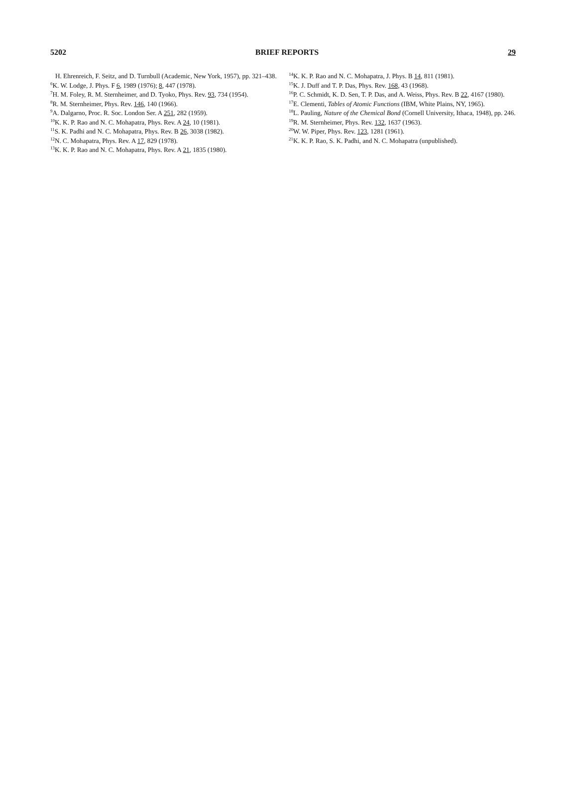5202 BRIEF REPORTS 29
H. Ehrenreich, F. Seitz, and D. Turnbull (Academic, New York, 1957), pp. 321–438.
<sup>6</sup> K. W. Lodge, J. Phys. F 6, 1989 (1976); 8, 447 (1978).
<sup>7</sup>H. M. Foley, R. M. Sternheimer, and D. Tyoko, Phys. Rev. 93, 734 (1954).
<sup>8</sup> R. M. Sternheimer, Phys. Rev. 146, 140 (1966).
<sup>9</sup> A. Dalgarno, Proc. R. Soc. London Ser. A 251, 282 (1959).
<sup>10</sup> K. K. P. Rao and N. C. Mohapatra, Phys. Rev. A 24, 10 (1981).
<sup>11</sup> S. K. Padhi and N. C. Mohapatra, Phys. Rev. B 26, 3038 (1982).
<sup>12</sup>N. C. Mohapatra, Phys. Rev. A 17, 829 (1978).
<sup>13</sup> K. K. P. Rao and N. C. Mohapatra, Phys. Rev. A 21, 1835 (1980).
<sup>14</sup> K. K. P. Rao and N. C. Mohapatra, J. Phys. B 14, 811 (1981).
<sup>15</sup> K. J. Duff and T. P. Das, Phys. Rev. 168, 43 (1968).
<sup>16</sup>P. C. Schmidt, K. D. Sen, T. P. Das, and A. Weiss, Phys. Rev. B 22, 4167 (1980).
<sup>17</sup> E. Clementi, Tables of Atomic Functions (IBM, White Plains, NY, 1965).
<sup>18</sup> L. Pauling, Nature of the Chemical Bond (Cornell University, Ithaca, 1948), pp. 246.
<sup>19</sup> R. M. Sternheimer, Phys. Rev. 132, 1637 (1963).
<sup>20</sup> W. W. Piper, Phys. Rev. 123, 1281 (1961).
<sup>21</sup>K. K. P. Rao, S. K. Padhi, and N. C. Mohapatra (unpublished).